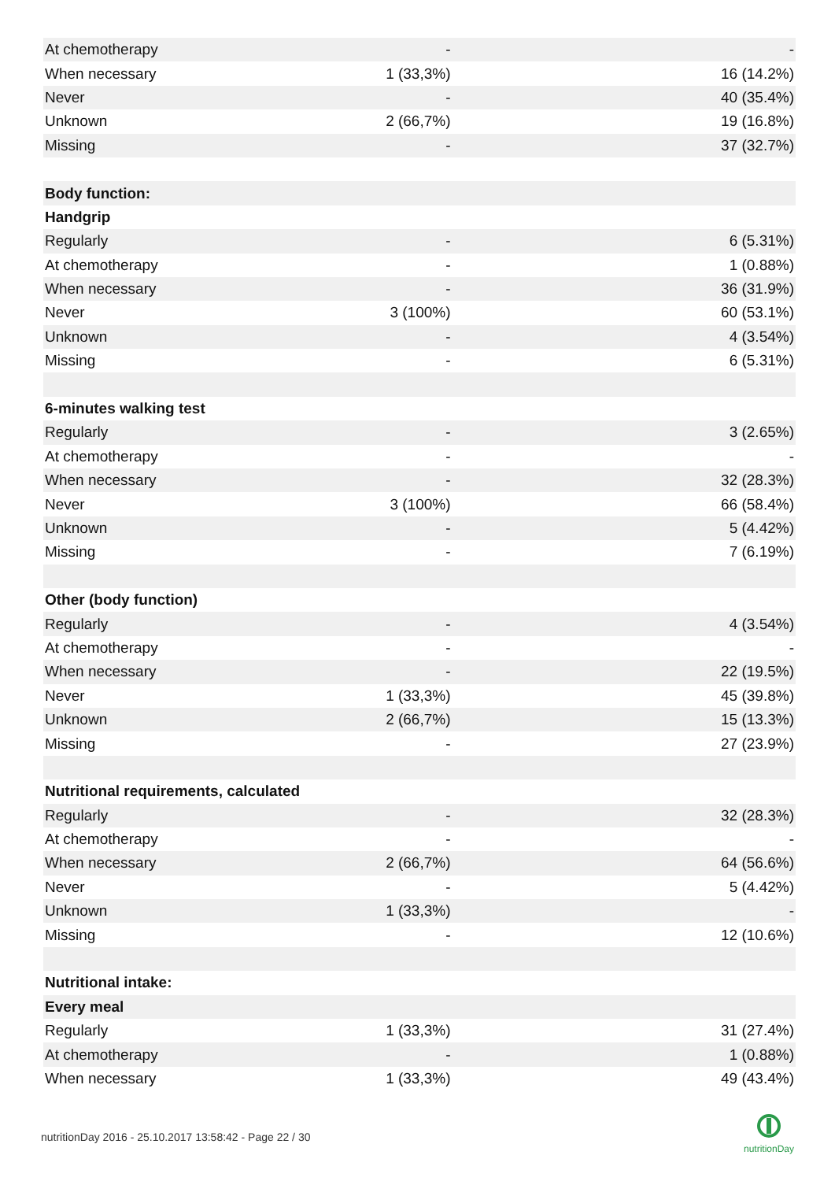| At chemotherapy | - | - |
| When necessary | 1 (33,3%) | 16 (14.2%) |
| Never | - | 40 (35.4%) |
| Unknown | 2 (66,7%) | 19 (16.8%) |
| Missing | - | 37 (32.7%) |
| Body function: | | |
| Handgrip | | |
| Regularly | - | 6 (5.31%) |
| At chemotherapy | - | 1 (0.88%) |
| When necessary | - | 36 (31.9%) |
| Never | 3 (100%) | 60 (53.1%) |
| Unknown | - | 4 (3.54%) |
| Missing | - | 6 (5.31%) |
| 6-minutes walking test | | |
| Regularly | - | 3 (2.65%) |
| At chemotherapy | - | - |
| When necessary | - | 32 (28.3%) |
| Never | 3 (100%) | 66 (58.4%) |
| Unknown | - | 5 (4.42%) |
| Missing | - | 7 (6.19%) |
| Other (body function) | | |
| Regularly | - | 4 (3.54%) |
| At chemotherapy | - | - |
| When necessary | - | 22 (19.5%) |
| Never | 1 (33,3%) | 45 (39.8%) |
| Unknown | 2 (66,7%) | 15 (13.3%) |
| Missing | - | 27 (23.9%) |
| Nutritional requirements, calculated | | |
| Regularly | - | 32 (28.3%) |
| At chemotherapy | - | - |
| When necessary | 2 (66,7%) | 64 (56.6%) |
| Never | - | 5 (4.42%) |
| Unknown | 1 (33,3%) | - |
| Missing | - | 12 (10.6%) |
| Nutritional intake: | | |
| Every meal | | |
| Regularly | 1 (33,3%) | 31 (27.4%) |
| At chemotherapy | - | 1 (0.88%) |
| When necessary | 1 (33,3%) | 49 (43.4%) |
nutritionDay 2016 - 25.10.2017 13:58:42 - Page 22 / 30
nutritionDay